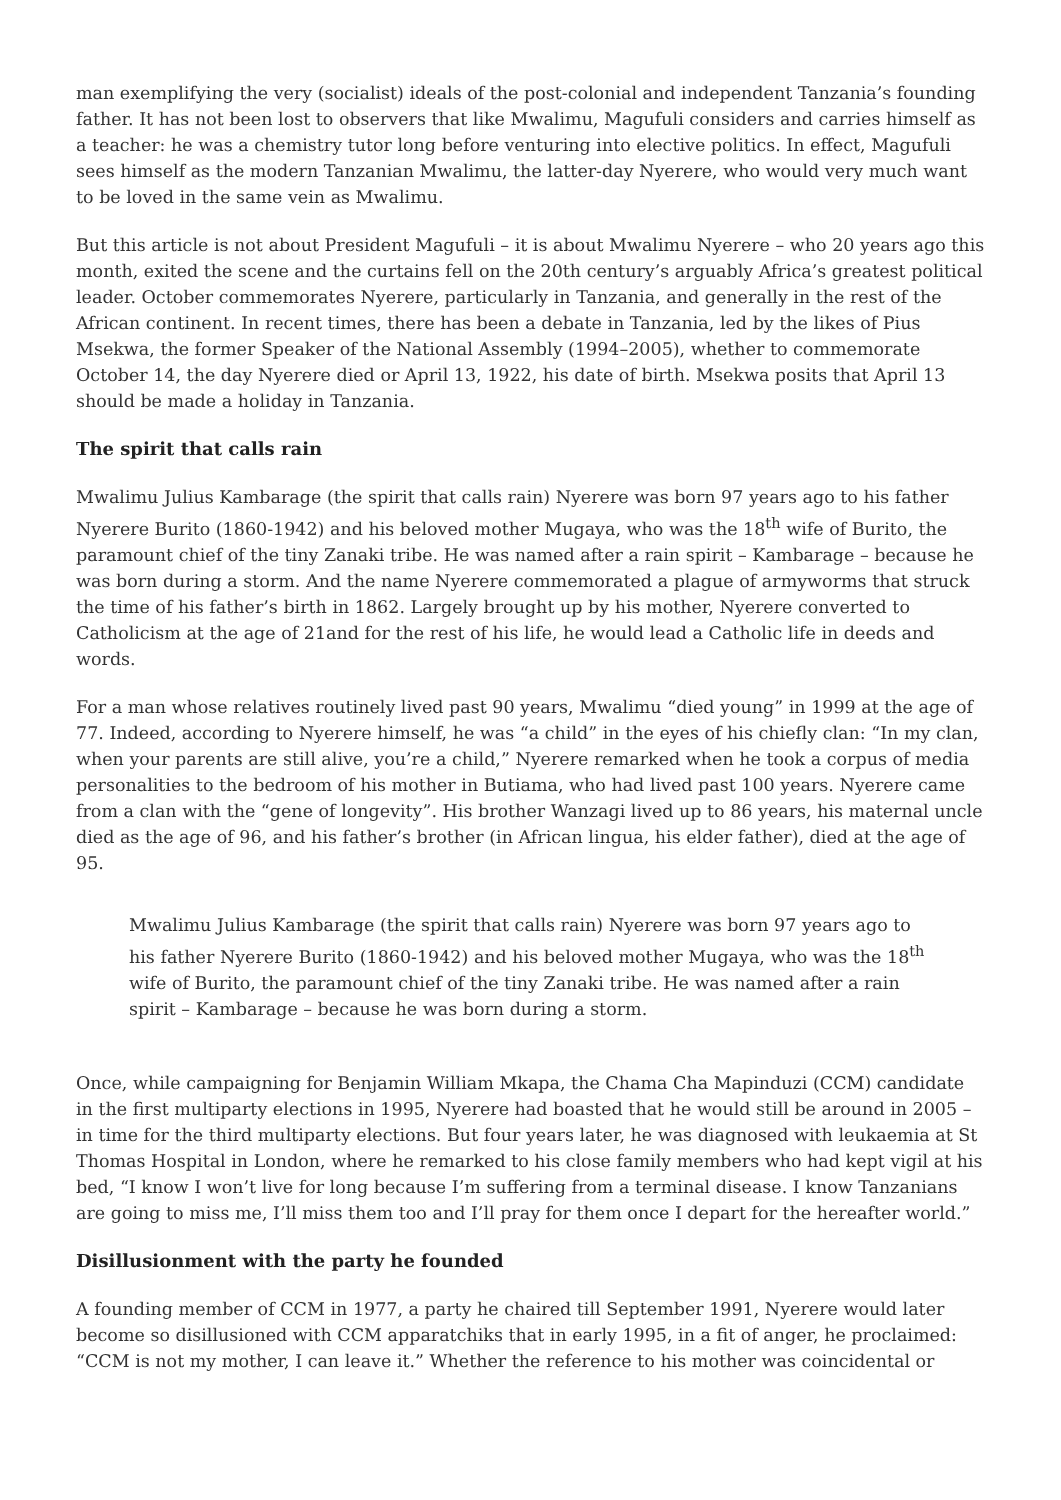man exemplifying the very (socialist) ideals of the post-colonial and independent Tanzania’s founding father. It has not been lost to observers that like Mwalimu, Magufuli considers and carries himself as a teacher: he was a chemistry tutor long before venturing into elective politics. In effect, Magufuli sees himself as the modern Tanzanian Mwalimu, the latter-day Nyerere, who would very much want to be loved in the same vein as Mwalimu.
But this article is not about President Magufuli – it is about Mwalimu Nyerere – who 20 years ago this month, exited the scene and the curtains fell on the 20th century’s arguably Africa’s greatest political leader. October commemorates Nyerere, particularly in Tanzania, and generally in the rest of the African continent. In recent times, there has been a debate in Tanzania, led by the likes of Pius Msekwa, the former Speaker of the National Assembly (1994–2005), whether to commemorate October 14, the day Nyerere died or April 13, 1922, his date of birth. Msekwa posits that April 13 should be made a holiday in Tanzania.
The spirit that calls rain
Mwalimu Julius Kambarage (the spirit that calls rain) Nyerere was born 97 years ago to his father Nyerere Burito (1860-1942) and his beloved mother Mugaya, who was the 18<sup>th</sup> wife of Burito, the paramount chief of the tiny Zanaki tribe. He was named after a rain spirit – Kambarage – because he was born during a storm. And the name Nyerere commemorated a plague of armyworms that struck the time of his father’s birth in 1862. Largely brought up by his mother, Nyerere converted to Catholicism at the age of 21and for the rest of his life, he would lead a Catholic life in deeds and words.
For a man whose relatives routinely lived past 90 years, Mwalimu “died young” in 1999 at the age of 77. Indeed, according to Nyerere himself, he was “a child” in the eyes of his chiefly clan: “In my clan, when your parents are still alive, you’re a child,” Nyerere remarked when he took a corpus of media personalities to the bedroom of his mother in Butiama, who had lived past 100 years. Nyerere came from a clan with the “gene of longevity”. His brother Wanzagi lived up to 86 years, his maternal uncle died as the age of 96, and his father’s brother (in African lingua, his elder father), died at the age of 95.
Mwalimu Julius Kambarage (the spirit that calls rain) Nyerere was born 97 years ago to his father Nyerere Burito (1860-1942) and his beloved mother Mugaya, who was the 18<sup>th</sup> wife of Burito, the paramount chief of the tiny Zanaki tribe. He was named after a rain spirit – Kambarage – because he was born during a storm.
Once, while campaigning for Benjamin William Mkapa, the Chama Cha Mapinduzi (CCM) candidate in the first multiparty elections in 1995, Nyerere had boasted that he would still be around in 2005 – in time for the third multiparty elections. But four years later, he was diagnosed with leukaemia at St Thomas Hospital in London, where he remarked to his close family members who had kept vigil at his bed, “I know I won’t live for long because I’m suffering from a terminal disease. I know Tanzanians are going to miss me, I’ll miss them too and I’ll pray for them once I depart for the hereafter world.”
Disillusionment with the party he founded
A founding member of CCM in 1977, a party he chaired till September 1991, Nyerere would later become so disillusioned with CCM apparatchiks that in early 1995, in a fit of anger, he proclaimed: “CCM is not my mother, I can leave it.” Whether the reference to his mother was coincidental or